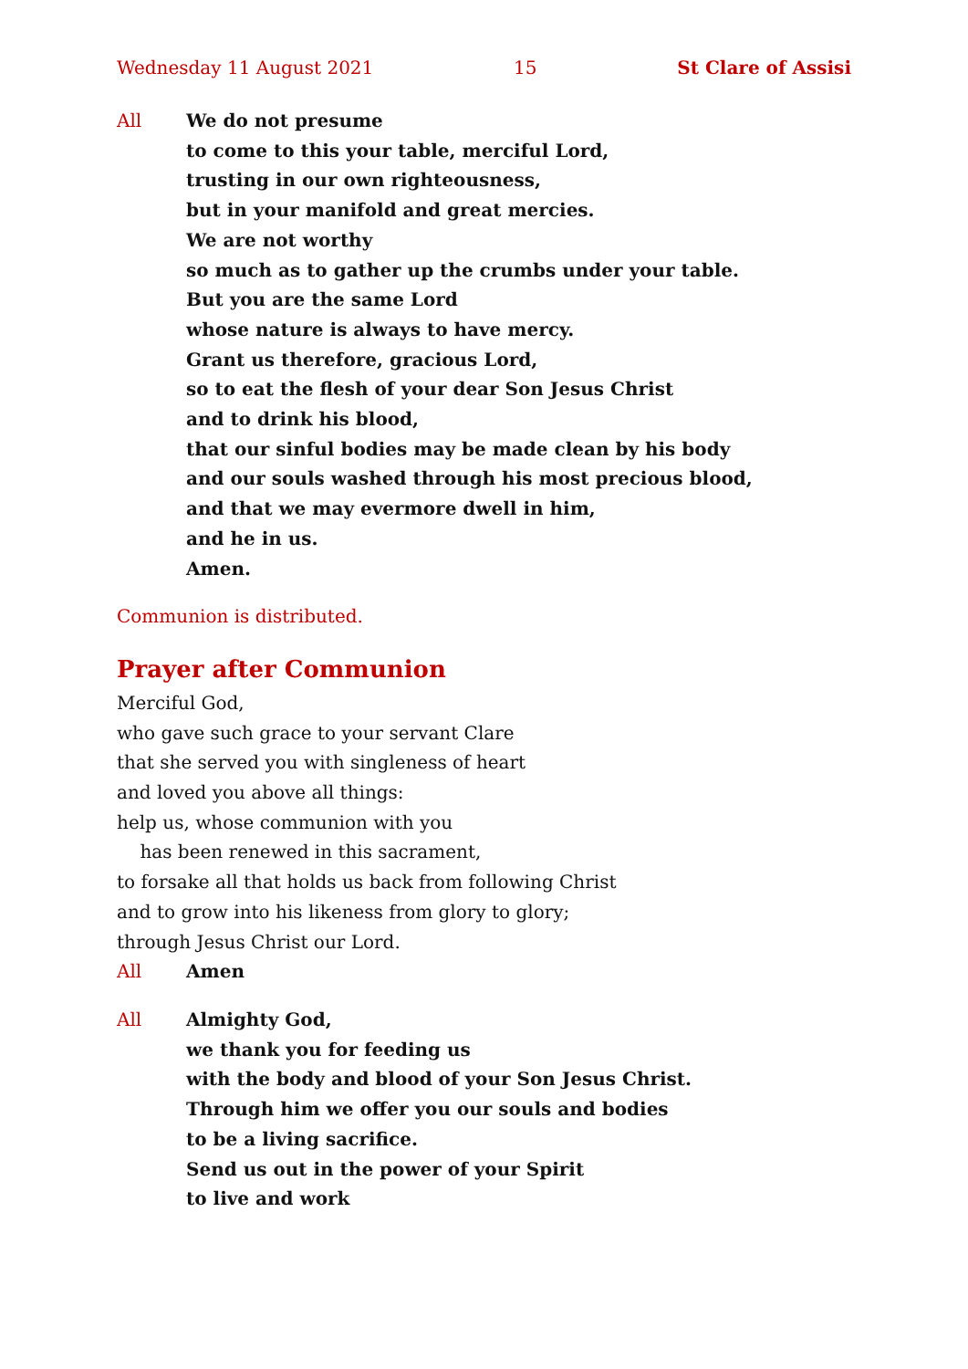Wednesday 11 August 2021 15 St Clare of Assisi
All We do not presume
to come to this your table, merciful Lord,
trusting in our own righteousness,
but in your manifold and great mercies.
We are not worthy
so much as to gather up the crumbs under your table.
But you are the same Lord
whose nature is always to have mercy.
Grant us therefore, gracious Lord,
so to eat the flesh of your dear Son Jesus Christ
and to drink his blood,
that our sinful bodies may be made clean by his body
and our souls washed through his most precious blood,
and that we may evermore dwell in him,
and he in us.
Amen.
Communion is distributed.
Prayer after Communion
Merciful God,
who gave such grace to your servant Clare
that she served you with singleness of heart
and loved you above all things:
help us, whose communion with you
has been renewed in this sacrament,
to forsake all that holds us back from following Christ
and to grow into his likeness from glory to glory;
through Jesus Christ our Lord.
All Amen
All Almighty God,
we thank you for feeding us
with the body and blood of your Son Jesus Christ.
Through him we offer you our souls and bodies
to be a living sacrifice.
Send us out in the power of your Spirit
to live and work